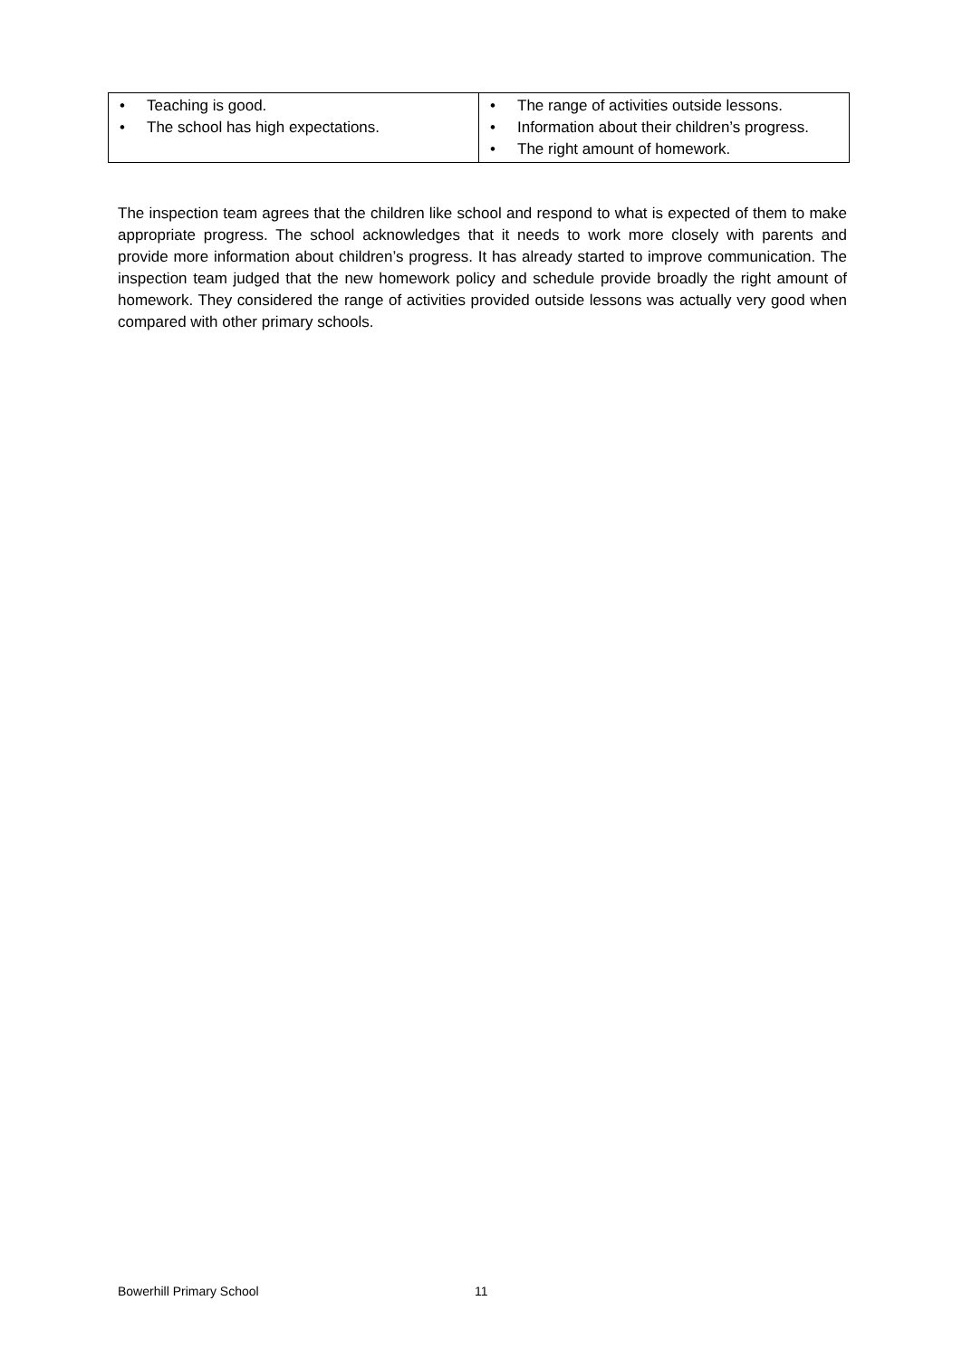| • Teaching is good. • The school has high expectations. | • The range of activities outside lessons. • Information about their children’s progress. • The right amount of homework. |
The inspection team agrees that the children like school and respond to what is expected of them to make appropriate progress. The school acknowledges that it needs to work more closely with parents and provide more information about children’s progress. It has already started to improve communication. The inspection team judged that the new homework policy and schedule provide broadly the right amount of homework. They considered the range of activities provided outside lessons was actually very good when compared with other primary schools.
Bowerhill Primary School 11